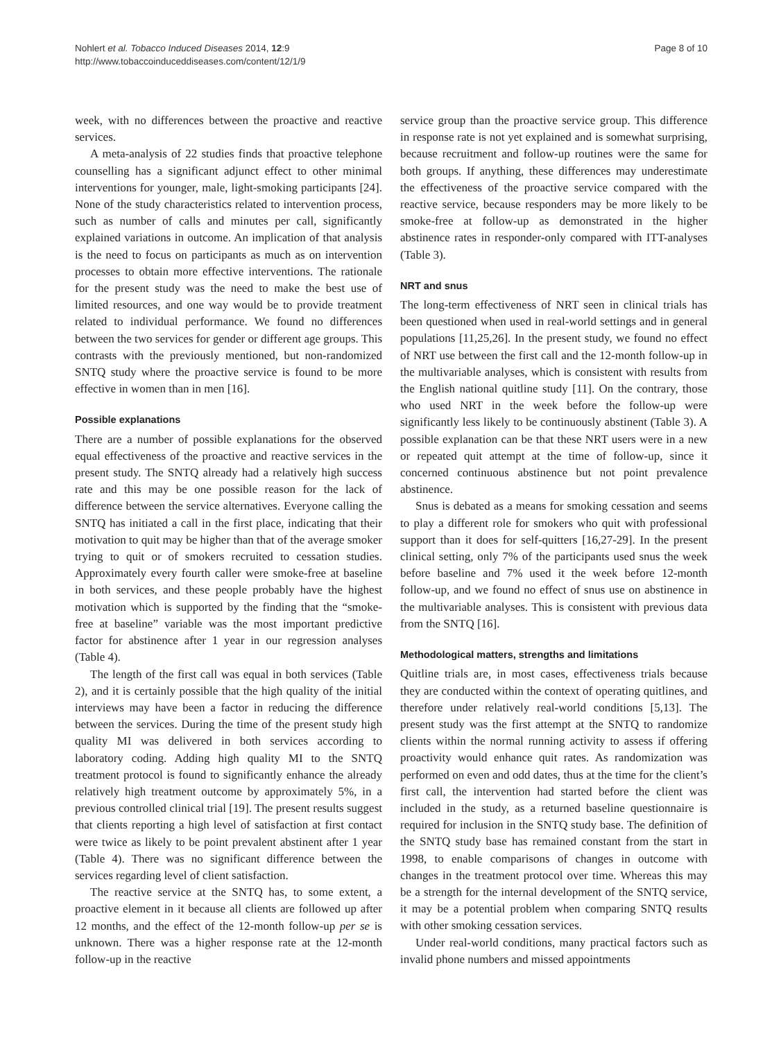Nohlert et al. Tobacco Induced Diseases 2014, 12:9
http://www.tobaccoinduceddiseases.com/content/12/1/9
Page 8 of 10
week, with no differences between the proactive and reactive services.
A meta-analysis of 22 studies finds that proactive telephone counselling has a significant adjunct effect to other minimal interventions for younger, male, light-smoking participants [24]. None of the study characteristics related to intervention process, such as number of calls and minutes per call, significantly explained variations in outcome. An implication of that analysis is the need to focus on participants as much as on intervention processes to obtain more effective interventions. The rationale for the present study was the need to make the best use of limited resources, and one way would be to provide treatment related to individual performance. We found no differences between the two services for gender or different age groups. This contrasts with the previously mentioned, but non-randomized SNTQ study where the proactive service is found to be more effective in women than in men [16].
Possible explanations
There are a number of possible explanations for the observed equal effectiveness of the proactive and reactive services in the present study. The SNTQ already had a relatively high success rate and this may be one possible reason for the lack of difference between the service alternatives. Everyone calling the SNTQ has initiated a call in the first place, indicating that their motivation to quit may be higher than that of the average smoker trying to quit or of smokers recruited to cessation studies. Approximately every fourth caller were smoke-free at baseline in both services, and these people probably have the highest motivation which is supported by the finding that the “smoke-free at baseline” variable was the most important predictive factor for abstinence after 1 year in our regression analyses (Table 4).
The length of the first call was equal in both services (Table 2), and it is certainly possible that the high quality of the initial interviews may have been a factor in reducing the difference between the services. During the time of the present study high quality MI was delivered in both services according to laboratory coding. Adding high quality MI to the SNTQ treatment protocol is found to significantly enhance the already relatively high treatment outcome by approximately 5%, in a previous controlled clinical trial [19]. The present results suggest that clients reporting a high level of satisfaction at first contact were twice as likely to be point prevalent abstinent after 1 year (Table 4). There was no significant difference between the services regarding level of client satisfaction.
The reactive service at the SNTQ has, to some extent, a proactive element in it because all clients are followed up after 12 months, and the effect of the 12-month follow-up per se is unknown. There was a higher response rate at the 12-month follow-up in the reactive
service group than the proactive service group. This difference in response rate is not yet explained and is somewhat surprising, because recruitment and follow-up routines were the same for both groups. If anything, these differences may underestimate the effectiveness of the proactive service compared with the reactive service, because responders may be more likely to be smoke-free at follow-up as demonstrated in the higher abstinence rates in responder-only compared with ITT-analyses (Table 3).
NRT and snus
The long-term effectiveness of NRT seen in clinical trials has been questioned when used in real-world settings and in general populations [11,25,26]. In the present study, we found no effect of NRT use between the first call and the 12-month follow-up in the multivariable analyses, which is consistent with results from the English national quitline study [11]. On the contrary, those who used NRT in the week before the follow-up were significantly less likely to be continuously abstinent (Table 3). A possible explanation can be that these NRT users were in a new or repeated quit attempt at the time of follow-up, since it concerned continuous abstinence but not point prevalence abstinence.
Snus is debated as a means for smoking cessation and seems to play a different role for smokers who quit with professional support than it does for self-quitters [16,27-29]. In the present clinical setting, only 7% of the participants used snus the week before baseline and 7% used it the week before 12-month follow-up, and we found no effect of snus use on abstinence in the multivariable analyses. This is consistent with previous data from the SNTQ [16].
Methodological matters, strengths and limitations
Quitline trials are, in most cases, effectiveness trials because they are conducted within the context of operating quitlines, and therefore under relatively real-world conditions [5,13]. The present study was the first attempt at the SNTQ to randomize clients within the normal running activity to assess if offering proactivity would enhance quit rates. As randomization was performed on even and odd dates, thus at the time for the client’s first call, the intervention had started before the client was included in the study, as a returned baseline questionnaire is required for inclusion in the SNTQ study base. The definition of the SNTQ study base has remained constant from the start in 1998, to enable comparisons of changes in outcome with changes in the treatment protocol over time. Whereas this may be a strength for the internal development of the SNTQ service, it may be a potential problem when comparing SNTQ results with other smoking cessation services.
Under real-world conditions, many practical factors such as invalid phone numbers and missed appointments